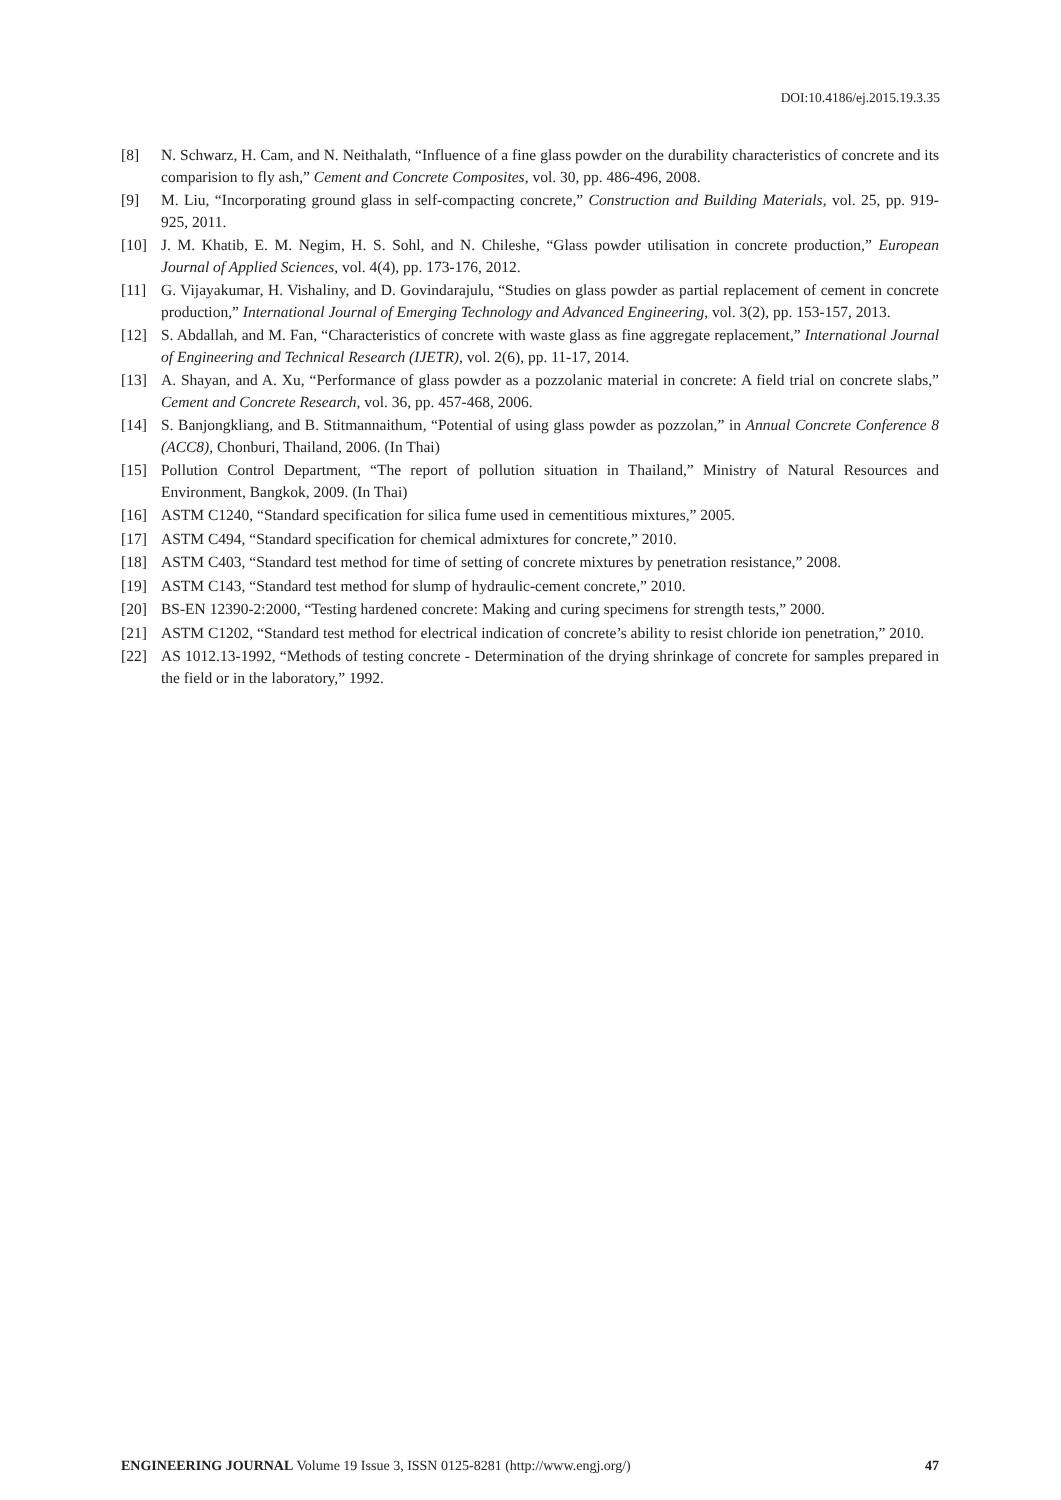DOI:10.4186/ej.2015.19.3.35
[8] N. Schwarz, H. Cam, and N. Neithalath, “Influence of a fine glass powder on the durability characteristics of concrete and its comparision to fly ash,” Cement and Concrete Composites, vol. 30, pp. 486-496, 2008.
[9] M. Liu, “Incorporating ground glass in self-compacting concrete,” Construction and Building Materials, vol. 25, pp. 919-925, 2011.
[10] J. M. Khatib, E. M. Negim, H. S. Sohl, and N. Chileshe, “Glass powder utilisation in concrete production,” European Journal of Applied Sciences, vol. 4(4), pp. 173-176, 2012.
[11] G. Vijayakumar, H. Vishaliny, and D. Govindarajulu, “Studies on glass powder as partial replacement of cement in concrete production,” International Journal of Emerging Technology and Advanced Engineering, vol. 3(2), pp. 153-157, 2013.
[12] S. Abdallah, and M. Fan, “Characteristics of concrete with waste glass as fine aggregate replacement,” International Journal of Engineering and Technical Research (IJETR), vol. 2(6), pp. 11-17, 2014.
[13] A. Shayan, and A. Xu, “Performance of glass powder as a pozzolanic material in concrete: A field trial on concrete slabs,” Cement and Concrete Research, vol. 36, pp. 457-468, 2006.
[14] S. Banjongkliang, and B. Stitmannaithum, “Potential of using glass powder as pozzolan,” in Annual Concrete Conference 8 (ACC8), Chonburi, Thailand, 2006. (In Thai)
[15] Pollution Control Department, “The report of pollution situation in Thailand,” Ministry of Natural Resources and Environment, Bangkok, 2009. (In Thai)
[16] ASTM C1240, “Standard specification for silica fume used in cementitious mixtures,” 2005.
[17] ASTM C494, “Standard specification for chemical admixtures for concrete,” 2010.
[18] ASTM C403, “Standard test method for time of setting of concrete mixtures by penetration resistance,” 2008.
[19] ASTM C143, “Standard test method for slump of hydraulic-cement concrete,” 2010.
[20] BS-EN 12390-2:2000, “Testing hardened concrete: Making and curing specimens for strength tests,” 2000.
[21] ASTM C1202, “Standard test method for electrical indication of concrete’s ability to resist chloride ion penetration,” 2010.
[22] AS 1012.13-1992, “Methods of testing concrete - Determination of the drying shrinkage of concrete for samples prepared in the field or in the laboratory,” 1992.
ENGINEERING JOURNAL Volume 19 Issue 3, ISSN 0125-8281 (http://www.engj.org/) 47